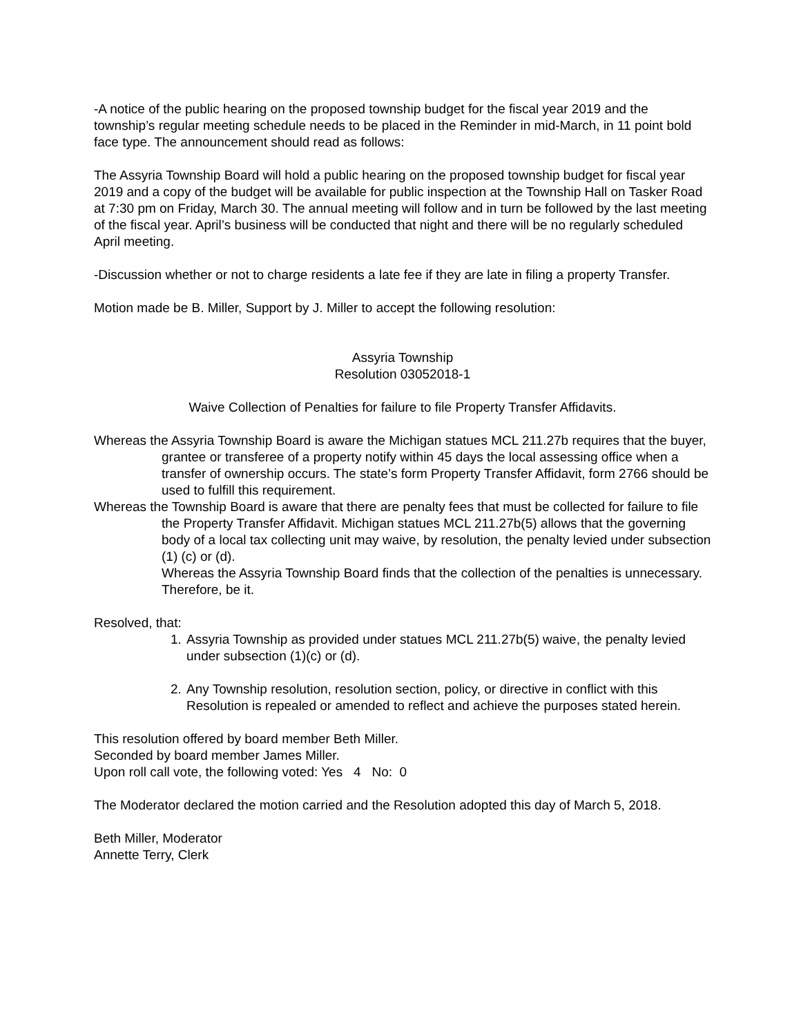-A notice of the public hearing on the proposed township budget for the fiscal year 2019 and the township’s regular meeting schedule needs to be placed in the Reminder in mid-March, in 11 point bold face type. The announcement should read as follows:
The Assyria Township Board will hold a public hearing on the proposed township budget for fiscal year 2019 and a copy of the budget will be available for public inspection at the Township Hall on Tasker Road at 7:30 pm on Friday, March 30. The annual meeting will follow and in turn be followed by the last meeting of the fiscal year. April’s business will be conducted that night and there will be no regularly scheduled April meeting.
-Discussion whether or not to charge residents a late fee if they are late in filing a property Transfer.
Motion made be B. Miller, Support by J. Miller to accept the following resolution:
Assyria Township
Resolution 03052018-1
Waive Collection of Penalties for failure to file Property Transfer Affidavits.
Whereas the Assyria Township Board is aware the Michigan statues MCL 211.27b requires that the buyer, grantee or transferee of a property notify within 45 days the local assessing office when a transfer of ownership occurs. The state’s form Property Transfer Affidavit, form 2766 should be used to fulfill this requirement.
Whereas the Township Board is aware that there are penalty fees that must be collected for failure to file the Property Transfer Affidavit. Michigan statues MCL 211.27b(5) allows that the governing body of a local tax collecting unit may waive, by resolution, the penalty levied under subsection (1) (c) or (d).
Whereas the Assyria Township Board finds that the collection of the penalties is unnecessary. Therefore, be it.
Resolved, that:
1. Assyria Township as provided under statues MCL 211.27b(5) waive, the penalty levied under subsection (1)(c) or (d).
2. Any Township resolution, resolution section, policy, or directive in conflict with this Resolution is repealed or amended to reflect and achieve the purposes stated herein.
This resolution offered by board member Beth Miller.
Seconded by board member James Miller.
Upon roll call vote, the following voted: Yes 4 No: 0
The Moderator declared the motion carried and the Resolution adopted this day of March 5, 2018.
Beth Miller, Moderator
Annette Terry, Clerk